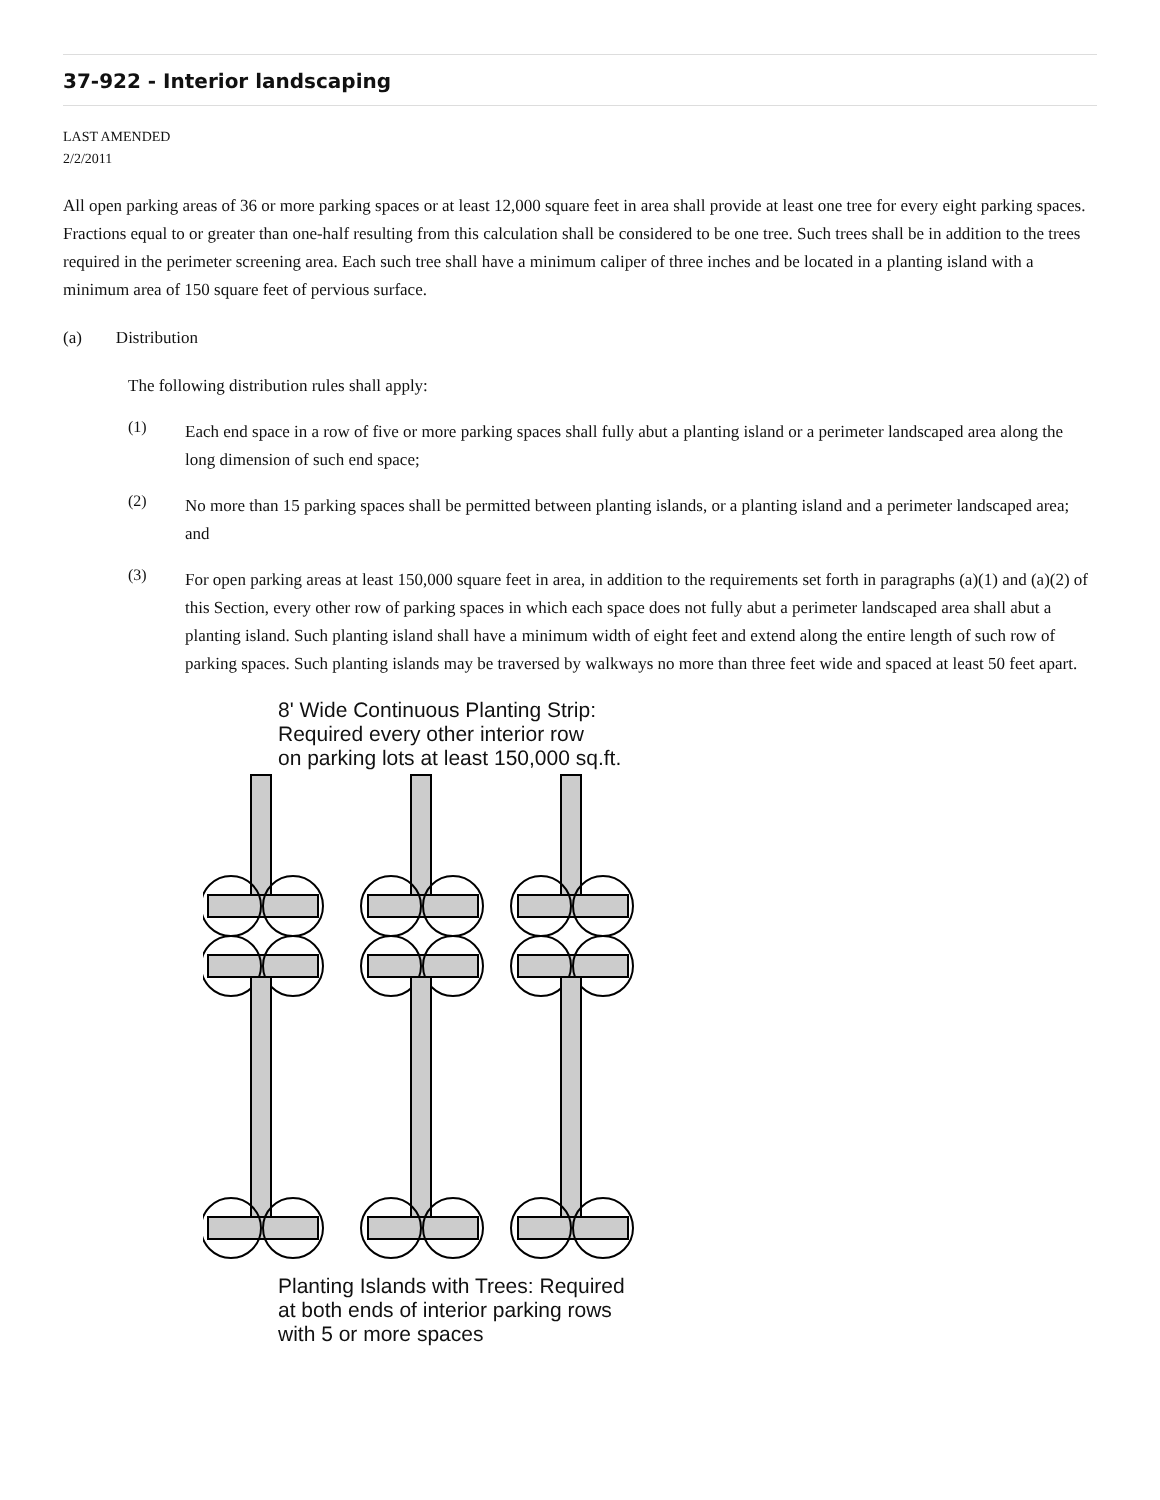37-922 - Interior landscaping
LAST AMENDED
2/2/2011
All open parking areas of 36 or more parking spaces or at least 12,000 square feet in area shall provide at least one tree for every eight parking spaces. Fractions equal to or greater than one-half resulting from this calculation shall be considered to be one tree. Such trees shall be in addition to the trees required in the perimeter screening area. Each such tree shall have a minimum caliper of three inches and be located in a planting island with a minimum area of 150 square feet of pervious surface.
(a) Distribution
The following distribution rules shall apply:
(1)
Each end space in a row of five or more parking spaces shall fully abut a planting island or a perimeter landscaped area along the long dimension of such end space;
(2)
No more than 15 parking spaces shall be permitted between planting islands, or a planting island and a perimeter landscaped area; and
(3)
For open parking areas at least 150,000 square feet in area, in addition to the requirements set forth in paragraphs (a)(1) and (a)(2) of this Section, every other row of parking spaces in which each space does not fully abut a perimeter landscaped area shall abut a planting island. Such planting island shall have a minimum width of eight feet and extend along the entire length of such row of parking spaces. Such planting islands may be traversed by walkways no more than three feet wide and spaced at least 50 feet apart.
8' Wide Continuous Planting Strip:
Required every other interior row
on parking lots at least 150,000 sq.ft.
Planting Islands with Trees: Required
at both ends of interior parking rows
with 5 or more spaces